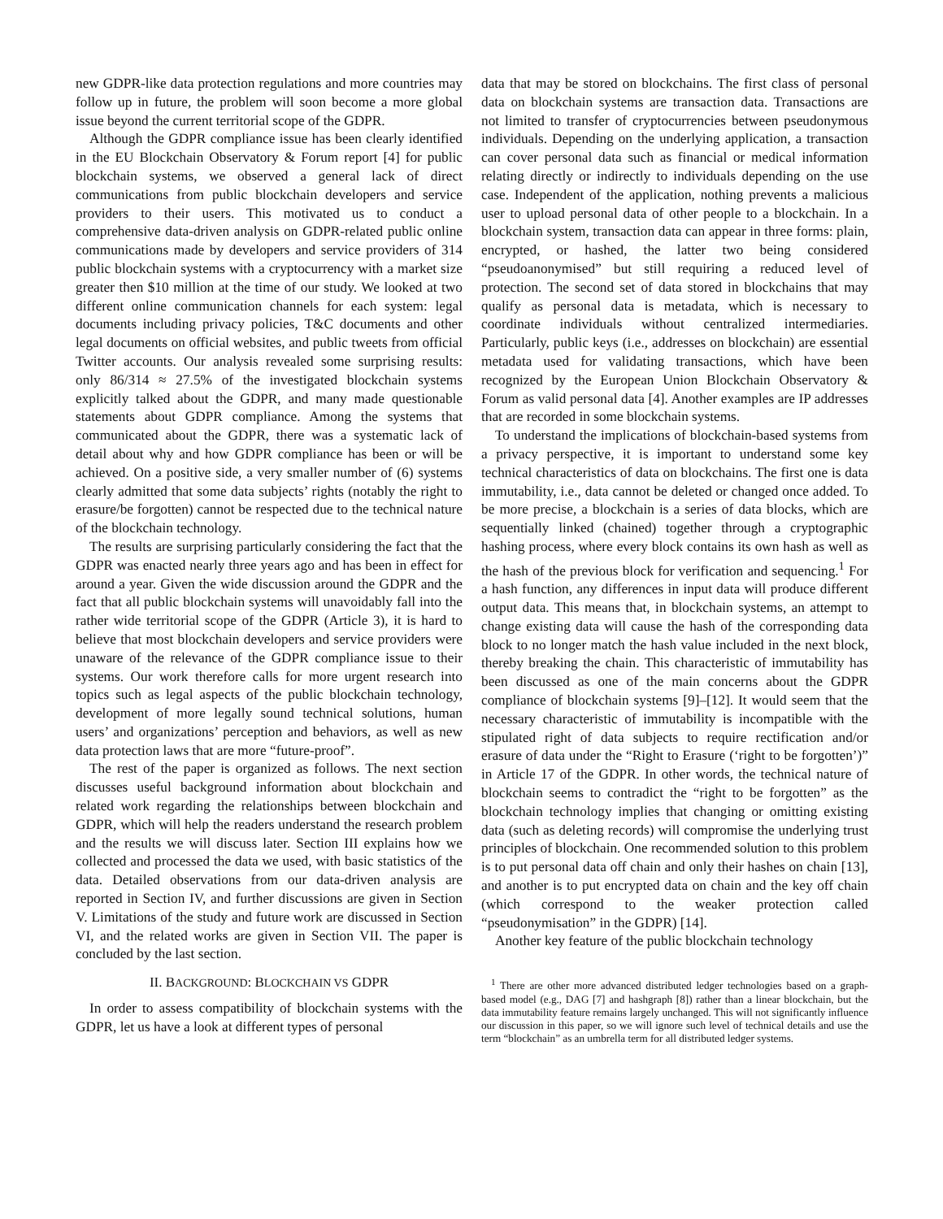new GDPR-like data protection regulations and more countries may follow up in future, the problem will soon become a more global issue beyond the current territorial scope of the GDPR.
Although the GDPR compliance issue has been clearly identified in the EU Blockchain Observatory & Forum report [4] for public blockchain systems, we observed a general lack of direct communications from public blockchain developers and service providers to their users. This motivated us to conduct a comprehensive data-driven analysis on GDPR-related public online communications made by developers and service providers of 314 public blockchain systems with a cryptocurrency with a market size greater then $10 million at the time of our study. We looked at two different online communication channels for each system: legal documents including privacy policies, T&C documents and other legal documents on official websites, and public tweets from official Twitter accounts. Our analysis revealed some surprising results: only 86/314 ≈ 27.5% of the investigated blockchain systems explicitly talked about the GDPR, and many made questionable statements about GDPR compliance. Among the systems that communicated about the GDPR, there was a systematic lack of detail about why and how GDPR compliance has been or will be achieved. On a positive side, a very smaller number of (6) systems clearly admitted that some data subjects’ rights (notably the right to erasure/be forgotten) cannot be respected due to the technical nature of the blockchain technology.
The results are surprising particularly considering the fact that the GDPR was enacted nearly three years ago and has been in effect for around a year. Given the wide discussion around the GDPR and the fact that all public blockchain systems will unavoidably fall into the rather wide territorial scope of the GDPR (Article 3), it is hard to believe that most blockchain developers and service providers were unaware of the relevance of the GDPR compliance issue to their systems. Our work therefore calls for more urgent research into topics such as legal aspects of the public blockchain technology, development of more legally sound technical solutions, human users’ and organizations’ perception and behaviors, as well as new data protection laws that are more “future-proof”.
The rest of the paper is organized as follows. The next section discusses useful background information about blockchain and related work regarding the relationships between blockchain and GDPR, which will help the readers understand the research problem and the results we will discuss later. Section III explains how we collected and processed the data we used, with basic statistics of the data. Detailed observations from our data-driven analysis are reported in Section IV, and further discussions are given in Section V. Limitations of the study and future work are discussed in Section VI, and the related works are given in Section VII. The paper is concluded by the last section.
II. BACKGROUND: BLOCKCHAIN VS GDPR
In order to assess compatibility of blockchain systems with the GDPR, let us have a look at different types of personal
data that may be stored on blockchains. The first class of personal data on blockchain systems are transaction data. Transactions are not limited to transfer of cryptocurrencies between pseudonymous individuals. Depending on the underlying application, a transaction can cover personal data such as financial or medical information relating directly or indirectly to individuals depending on the use case. Independent of the application, nothing prevents a malicious user to upload personal data of other people to a blockchain. In a blockchain system, transaction data can appear in three forms: plain, encrypted, or hashed, the latter two being considered “pseudoanonymised” but still requiring a reduced level of protection. The second set of data stored in blockchains that may qualify as personal data is metadata, which is necessary to coordinate individuals without centralized intermediaries. Particularly, public keys (i.e., addresses on blockchain) are essential metadata used for validating transactions, which have been recognized by the European Union Blockchain Observatory & Forum as valid personal data [4]. Another examples are IP addresses that are recorded in some blockchain systems.
To understand the implications of blockchain-based systems from a privacy perspective, it is important to understand some key technical characteristics of data on blockchains. The first one is data immutability, i.e., data cannot be deleted or changed once added. To be more precise, a blockchain is a series of data blocks, which are sequentially linked (chained) together through a cryptographic hashing process, where every block contains its own hash as well as the hash of the previous block for verification and sequencing.<sup>1</sup> For a hash function, any differences in input data will produce different output data. This means that, in blockchain systems, an attempt to change existing data will cause the hash of the corresponding data block to no longer match the hash value included in the next block, thereby breaking the chain. This characteristic of immutability has been discussed as one of the main concerns about the GDPR compliance of blockchain systems [9]–[12]. It would seem that the necessary characteristic of immutability is incompatible with the stipulated right of data subjects to require rectification and/or erasure of data under the “Right to Erasure (‘right to be forgotten’)” in Article 17 of the GDPR. In other words, the technical nature of blockchain seems to contradict the “right to be forgotten” as the blockchain technology implies that changing or omitting existing data (such as deleting records) will compromise the underlying trust principles of blockchain. One recommended solution to this problem is to put personal data off chain and only their hashes on chain [13], and another is to put encrypted data on chain and the key off chain (which correspond to the weaker protection called “pseudonymisation” in the GDPR) [14].
Another key feature of the public blockchain technology
<sup>1</sup> There are other more advanced distributed ledger technologies based on a graph-based model (e.g., DAG [7] and hashgraph [8]) rather than a linear blockchain, but the data immutability feature remains largely unchanged. This will not significantly influence our discussion in this paper, so we will ignore such level of technical details and use the term “blockchain” as an umbrella term for all distributed ledger systems.